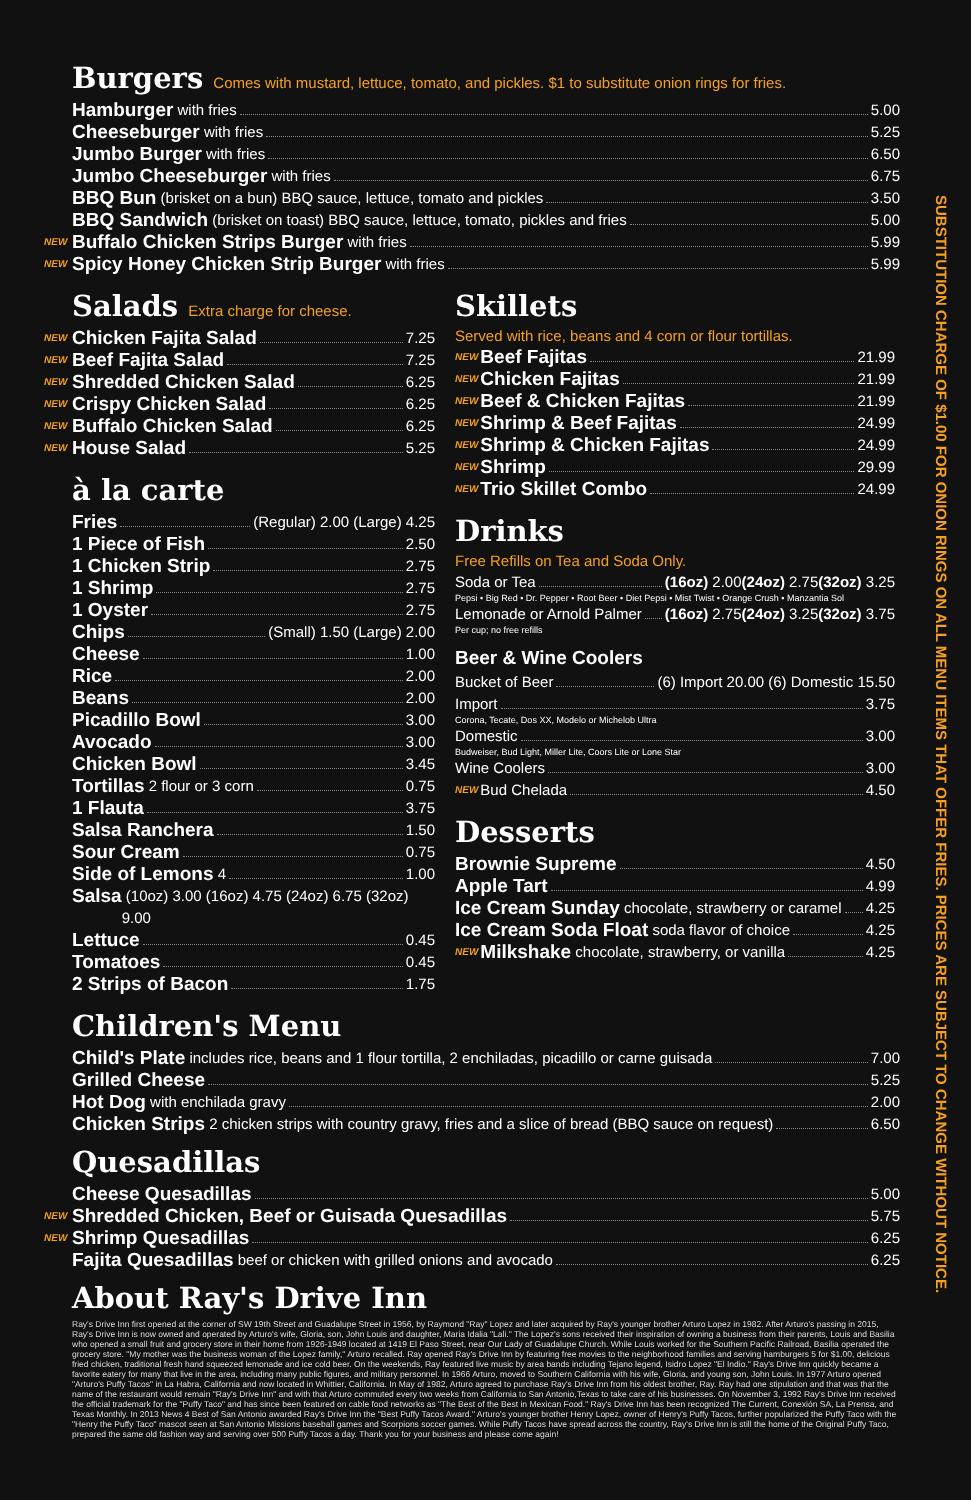Burgers Comes with mustard, lettuce, tomato, and pickles. $1 to substitute onion rings for fries.
Hamburger with fries 5.00
Cheeseburger with fries 5.25
Jumbo Burger with fries 6.50
Jumbo Cheeseburger with fries 6.75
BBQ Bun (brisket on a bun) BBQ sauce, lettuce, tomato and pickles 3.50
BBQ Sandwich (brisket on toast) BBQ sauce, lettuce, tomato, pickles and fries 5.00
NEW Buffalo Chicken Strips Burger with fries 5.99
NEW Spicy Honey Chicken Strip Burger with fries 5.99
Salads Extra charge for cheese.
NEW Chicken Fajita Salad 7.25
NEW Beef Fajita Salad 7.25
NEW Shredded Chicken Salad 6.25
NEW Crispy Chicken Salad 6.25
NEW Buffalo Chicken Salad 6.25
NEW House Salad 5.25
à la carte
Fries (Regular) 2.00 (Large) 4.25
1 Piece of Fish 2.50
1 Chicken Strip 2.75
1 Shrimp 2.75
1 Oyster 2.75
Chips (Small) 1.50 (Large) 2.00
Cheese 1.00
Rice 2.00
Beans 2.00
Picadillo Bowl 3.00
Avocado 3.00
Chicken Bowl 3.45
Tortillas 2 flour or 3 corn 0.75
1 Flauta 3.75
Salsa Ranchera 1.50
Sour Cream 0.75
Side of Lemons 4 1.00
Salsa (10oz) 3.00 (16oz) 4.75 (24oz) 6.75 (32oz) 9.00
Lettuce 0.45
Tomatoes 0.45
2 Strips of Bacon 1.75
Skillets
Served with rice, beans and 4 corn or flour tortillas.
NEW Beef Fajitas 21.99
NEW Chicken Fajitas 21.99
NEW Beef & Chicken Fajitas 21.99
NEW Shrimp & Beef Fajitas 24.99
NEW Shrimp & Chicken Fajitas 24.99
NEW Shrimp 29.99
NEW Trio Skillet Combo 24.99
Drinks
Free Refills on Tea and Soda Only.
Soda or Tea (16oz) 2.00 (24oz) 2.75 (32oz) 3.25
Pepsi • Big Red • Dr. Pepper • Root Beer • Diet Pepsi • Mist Twist • Orange Crush • Manzantia Sol
Lemonade or Arnold Palmer (16oz) 2.75 (24oz) 3.25 (32oz) 3.75
Per cup; no free refills
Beer & Wine Coolers
Bucket of Beer (6) Import 20.00 (6) Domestic 15.50
Import 3.75
Corona, Tecate, Dos XX, Modelo or Michelob Ultra
Domestic 3.00
Budweiser, Bud Light, Miller Lite, Coors Lite or Lone Star
Wine Coolers 3.00
NEW Bud Chelada 4.50
Desserts
Brownie Supreme 4.50
Apple Tart 4.99
Ice Cream Sunday chocolate, strawberry or caramel 4.25
Ice Cream Soda Float soda flavor of choice 4.25
NEW Milkshake chocolate, strawberry, or vanilla 4.25
Children's Menu
Child's Plate includes rice, beans and 1 flour tortilla, 2 enchiladas, picadillo or carne guisada 7.00
Grilled Cheese 5.25
Hot Dog with enchilada gravy 2.00
Chicken Strips 2 chicken strips with country gravy, fries and a slice of bread (BBQ sauce on request) 6.50
Quesadillas
Cheese Quesadillas 5.00
NEW Shredded Chicken, Beef or Guisada Quesadillas 5.75
NEW Shrimp Quesadillas 6.25
Fajita Quesadillas beef or chicken with grilled onions and avocado 6.25
About Ray's Drive Inn
Ray's Drive Inn first opened at the corner of SW 19th Street and Guadalupe Street in 1956, by Raymond "Ray" Lopez and later acquired by Ray's younger brother Arturo Lopez in 1982. After Arturo's passing in 2015, Ray's Drive Inn is now owned and operated by Arturo's wife, Gloria, son, John Louis and daughter, Maria Idalia "Lali." The Lopez's sons received their inspiration of owning a business from their parents, Louis and Basilia who opened a small fruit and grocery store in their home from 1926-1949 located at 1419 El Paso Street, near Our Lady of Guadalupe Church. While Louis worked for the Southern Pacific Railroad, Basilia operated the grocery store. "My mother was the business woman of the Lopez family," Arturo recalled. Ray opened Ray's Drive Inn by featuring free movies to the neighborhood families and serving hamburgers 5 for $1.00, delicious fried chicken, traditional fresh hand squeezed lemonade and ice cold beer. On the weekends, Ray featured live music by area bands including Tejano legend, Isidro Lopez "El Indio." Ray's Drive Inn quickly became a favorite eatery for many that live in the area, including many public figures, and military personnel. In 1966 Arturo, moved to Southern California with his wife, Gloria, and young son, John Louis. In 1977 Arturo opened "Arturo's Puffy Tacos" in La Habra, California and now located in Whittier, California. In May of 1982, Arturo agreed to purchase Ray's Drive Inn from his oldest brother, Ray. Ray had one stipulation and that was that the name of the restaurant would remain "Ray's Drive Inn" and with that Arturo commuted every two weeks from California to San Antonio,Texas to take care of his businesses. On November 3, 1992 Ray's Drive Inn received the official trademark for the "Puffy Taco" and has since been featured on cable food networks as "The Best of the Best in Mexican Food." Ray's Drive Inn has been recognized The Current, Conexión SA, La Prensa, and Texas Monthly. In 2013 News 4 Best of San Antonio awarded Ray's Drive Inn the "Best Puffy Tacos Award." Arturo's younger brother Henry Lopez, owner of Henry's Puffy Tacos, further popularized the Puffy Taco with the "Henry the Puffy Taco" mascot seen at San Antonio Missions baseball games and Scorpions soccer games. While Puffy Tacos have spread across the country, Ray's Drive Inn is still the home of the Original Puffy Taco, prepared the same old fashion way and serving over 500 Puffy Tacos a day. Thank you for your business and please come again!
SUBSTITUTION CHARGE OF $1.00 FOR ONION RINGS ON ALL MENU ITEMS THAT OFFER FRIES. PRICES ARE SUBJECT TO CHANGE WITHOUT NOTICE.